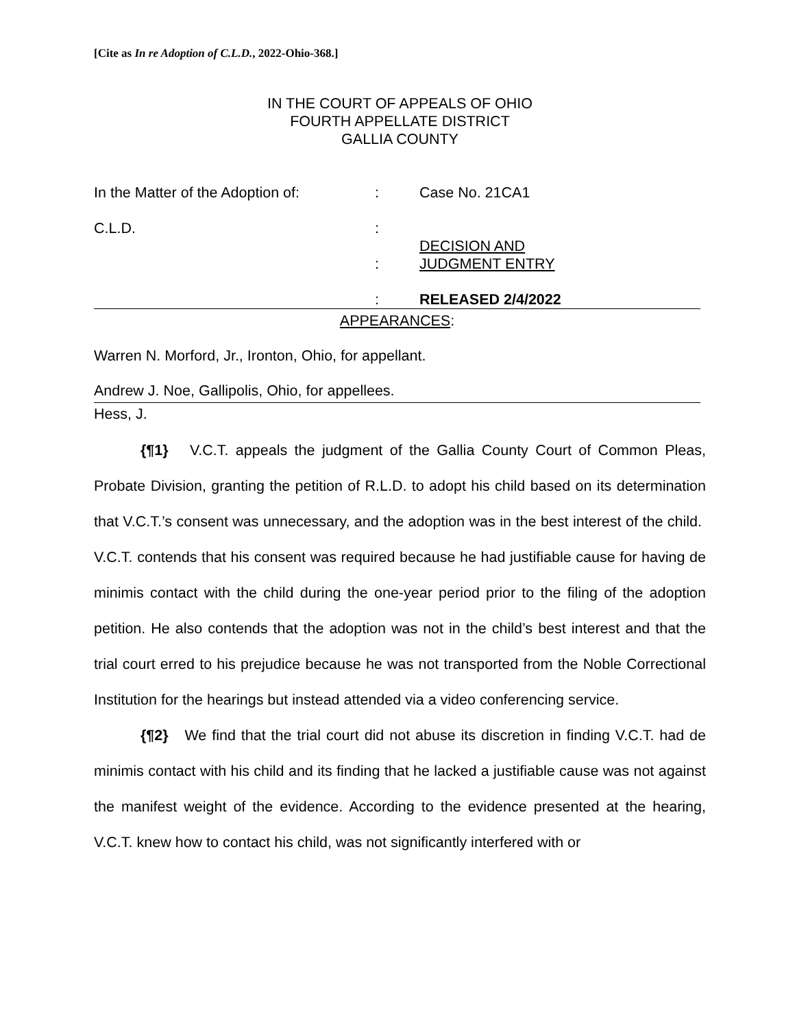[Cite as In re Adoption of C.L.D., 2022-Ohio-368.]
IN THE COURT OF APPEALS OF OHIO
FOURTH APPELLATE DISTRICT
GALLIA COUNTY
In the Matter of the Adoption of:
:
Case No. 21CA1
C.L.D.
:
DECISION AND
:
JUDGMENT ENTRY
:
RELEASED 2/4/2022
APPEARANCES:
Warren N. Morford, Jr., Ironton, Ohio, for appellant.
Andrew J. Noe, Gallipolis, Ohio, for appellees.
Hess, J.
{¶1} V.C.T. appeals the judgment of the Gallia County Court of Common Pleas, Probate Division, granting the petition of R.L.D. to adopt his child based on its determination that V.C.T.’s consent was unnecessary, and the adoption was in the best interest of the child. V.C.T. contends that his consent was required because he had justifiable cause for having de minimis contact with the child during the one-year period prior to the filing of the adoption petition. He also contends that the adoption was not in the child’s best interest and that the trial court erred to his prejudice because he was not transported from the Noble Correctional Institution for the hearings but instead attended via a video conferencing service.
{¶2} We find that the trial court did not abuse its discretion in finding V.C.T. had de minimis contact with his child and its finding that he lacked a justifiable cause was not against the manifest weight of the evidence. According to the evidence presented at the hearing, V.C.T. knew how to contact his child, was not significantly interfered with or